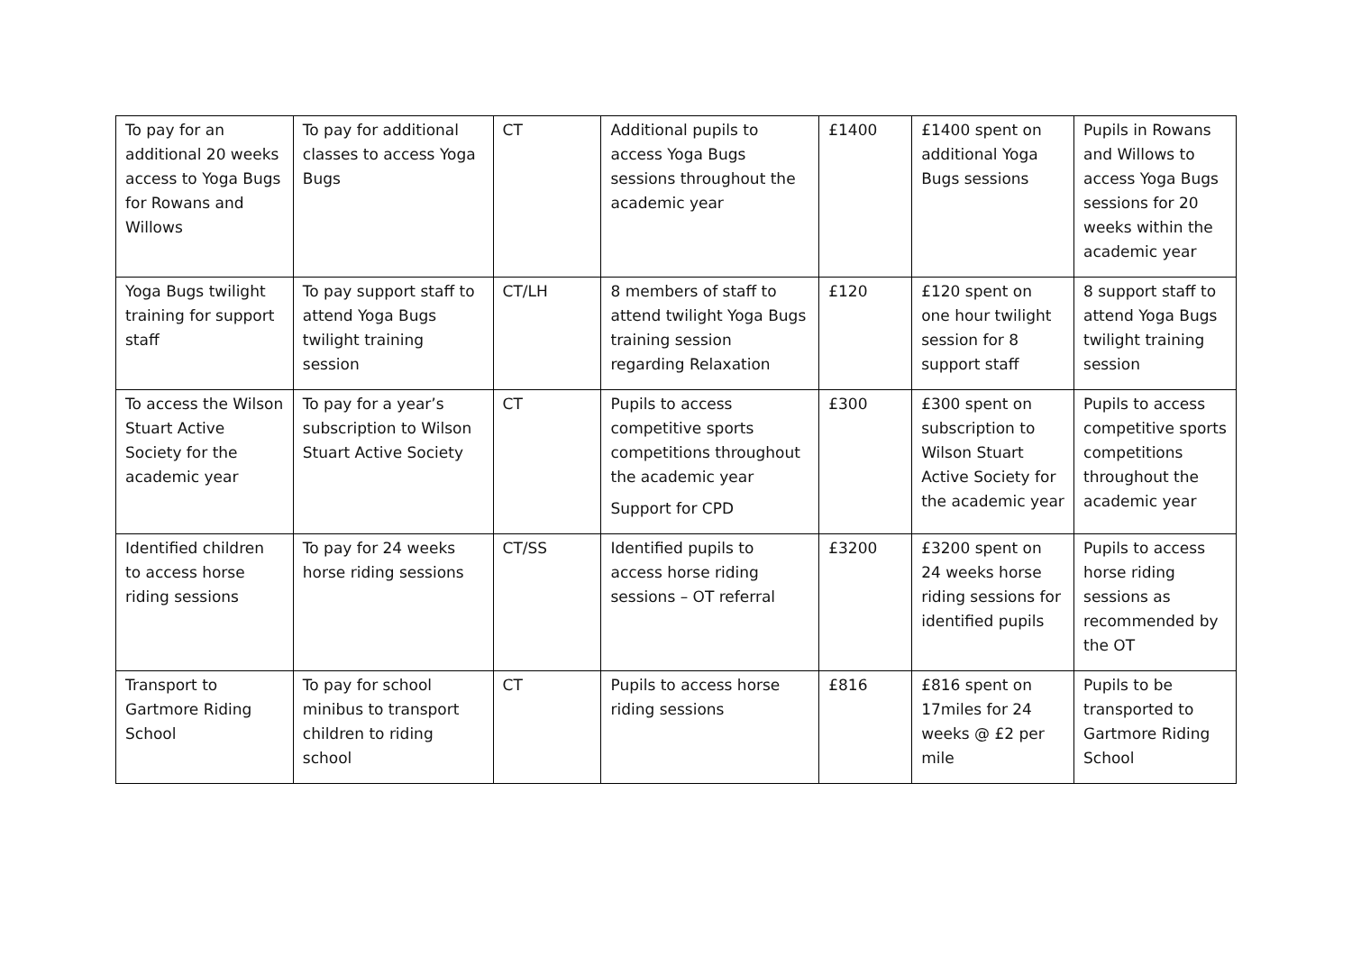| To pay for an additional 20 weeks access to Yoga Bugs for Rowans and Willows | To pay for additional classes to access Yoga Bugs | CT | Additional pupils to access Yoga Bugs sessions throughout the academic year | £1400 | £1400 spent on additional Yoga Bugs sessions | Pupils in Rowans and Willows to access Yoga Bugs sessions for 20 weeks within the academic year |
| Yoga Bugs twilight training for support staff | To pay support staff to attend Yoga Bugs twilight training session | CT/LH | 8 members of staff to attend twilight Yoga Bugs training session regarding Relaxation | £120 | £120 spent on one hour twilight session for 8 support staff | 8 support staff to attend Yoga Bugs twilight training session |
| To access the Wilson Stuart Active Society for the academic year | To pay for a year’s subscription to Wilson Stuart Active Society | CT | Pupils to access competitive sports competitions throughout the academic year Support for CPD | £300 | £300 spent on subscription to Wilson Stuart Active Society for the academic year | Pupils to access competitive sports competitions throughout the academic year |
| Identified children to access horse riding sessions | To pay for 24 weeks horse riding sessions | CT/SS | Identified pupils to access horse riding sessions – OT referral | £3200 | £3200 spent on 24 weeks horse riding sessions for identified pupils | Pupils to access horse riding sessions as recommended by the OT |
| Transport to Gartmore Riding School | To pay for school minibus to transport children to riding school | CT | Pupils to access horse riding sessions | £816 | £816 spent on 17miles for 24 weeks @ £2 per mile | Pupils to be transported to Gartmore Riding School |